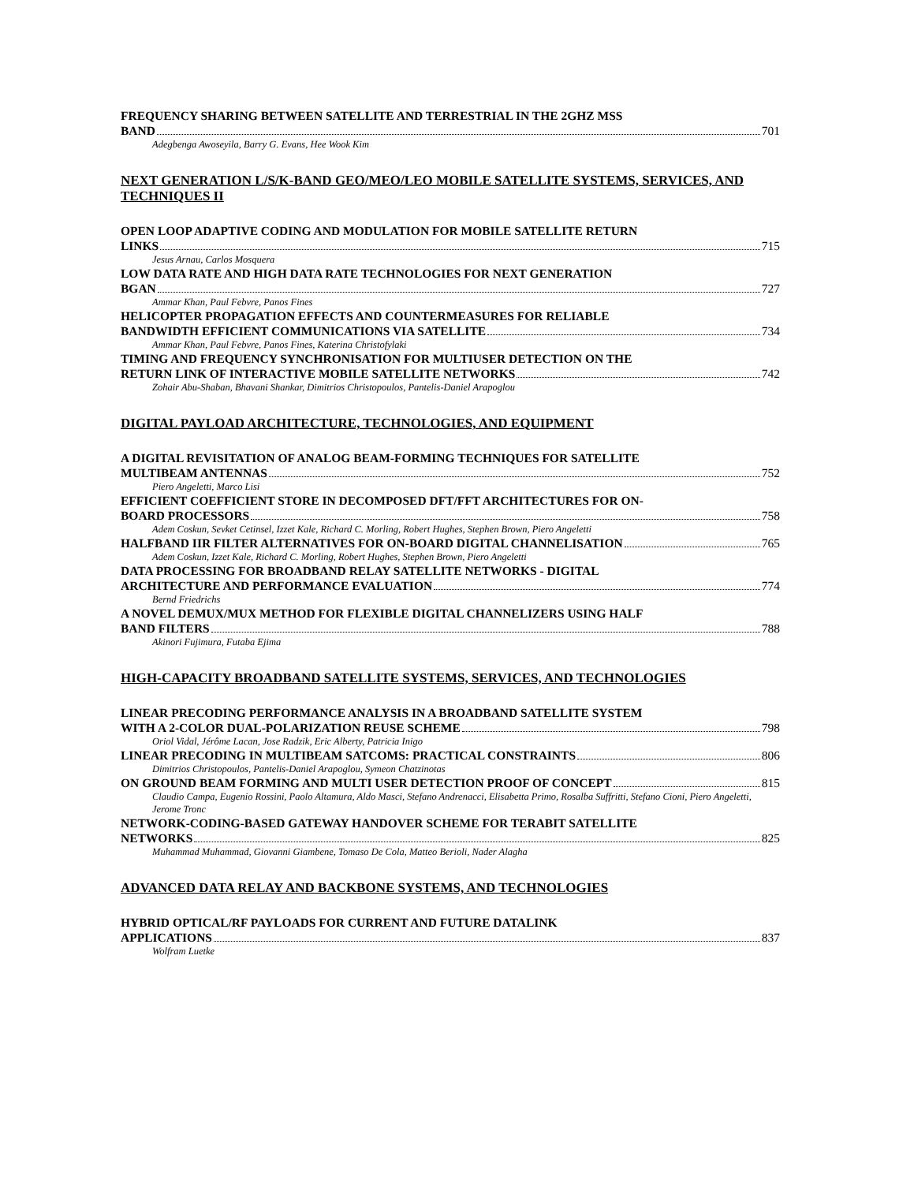FREQUENCY SHARING BETWEEN SATELLITE AND TERRESTRIAL IN THE 2GHZ MSS
BAND 701
Adegbenga Awoseyila, Barry G. Evans, Hee Wook Kim
NEXT GENERATION L/S/K-BAND GEO/MEO/LEO MOBILE SATELLITE SYSTEMS, SERVICES, AND TECHNIQUES II
OPEN LOOP ADAPTIVE CODING AND MODULATION FOR MOBILE SATELLITE RETURN
LINKS 715
Jesus Arnau, Carlos Mosquera
LOW DATA RATE AND HIGH DATA RATE TECHNOLOGIES FOR NEXT GENERATION
BGAN 727
Ammar Khan, Paul Febvre, Panos Fines
HELICOPTER PROPAGATION EFFECTS AND COUNTERMEASURES FOR RELIABLE
BANDWIDTH EFFICIENT COMMUNICATIONS VIA SATELLITE 734
Ammar Khan, Paul Febvre, Panos Fines, Katerina Christofylaki
TIMING AND FREQUENCY SYNCHRONISATION FOR MULTIUSER DETECTION ON THE
RETURN LINK OF INTERACTIVE MOBILE SATELLITE NETWORKS 742
Zohair Abu-Shaban, Bhavani Shankar, Dimitrios Christopoulos, Pantelis-Daniel Arapoglou
DIGITAL PAYLOAD ARCHITECTURE, TECHNOLOGIES, AND EQUIPMENT
A DIGITAL REVISITATION OF ANALOG BEAM-FORMING TECHNIQUES FOR SATELLITE
MULTIBEAM ANTENNAS 752
Piero Angeletti, Marco Lisi
EFFICIENT COEFFICIENT STORE IN DECOMPOSED DFT/FFT ARCHITECTURES FOR ON-
BOARD PROCESSORS 758
Adem Coskun, Sevket Cetinsel, Izzet Kale, Richard C. Morling, Robert Hughes, Stephen Brown, Piero Angeletti
HALFBAND IIR FILTER ALTERNATIVES FOR ON-BOARD DIGITAL CHANNELISATION 765
Adem Coskun, Izzet Kale, Richard C. Morling, Robert Hughes, Stephen Brown, Piero Angeletti
DATA PROCESSING FOR BROADBAND RELAY SATELLITE NETWORKS - DIGITAL
ARCHITECTURE AND PERFORMANCE EVALUATION 774
Bernd Friedrichs
A NOVEL DEMUX/MUX METHOD FOR FLEXIBLE DIGITAL CHANNELIZERS USING HALF
BAND FILTERS 788
Akinori Fujimura, Futaba Ejima
HIGH-CAPACITY BROADBAND SATELLITE SYSTEMS, SERVICES, AND TECHNOLOGIES
LINEAR PRECODING PERFORMANCE ANALYSIS IN A BROADBAND SATELLITE SYSTEM
WITH A 2-COLOR DUAL-POLARIZATION REUSE SCHEME 798
Oriol Vidal, Jérôme Lacan, Jose Radzik, Eric Alberty, Patricia Inigo
LINEAR PRECODING IN MULTIBEAM SATCOMS: PRACTICAL CONSTRAINTS 806
Dimitrios Christopoulos, Pantelis-Daniel Arapoglou, Symeon Chatzinotas
ON GROUND BEAM FORMING AND MULTI USER DETECTION PROOF OF CONCEPT 815
Claudio Campa, Eugenio Rossini, Paolo Altamura, Aldo Masci, Stefano Andrenacci, Elisabetta Primo, Rosalba Suffritti, Stefano Cioni, Piero Angeletti, Jerome Tronc
NETWORK-CODING-BASED GATEWAY HANDOVER SCHEME FOR TERABIT SATELLITE
NETWORKS 825
Muhammad Muhammad, Giovanni Giambene, Tomaso De Cola, Matteo Berioli, Nader Alagha
ADVANCED DATA RELAY AND BACKBONE SYSTEMS, AND TECHNOLOGIES
HYBRID OPTICAL/RF PAYLOADS FOR CURRENT AND FUTURE DATALINK
APPLICATIONS 837
Wolfram Luetke